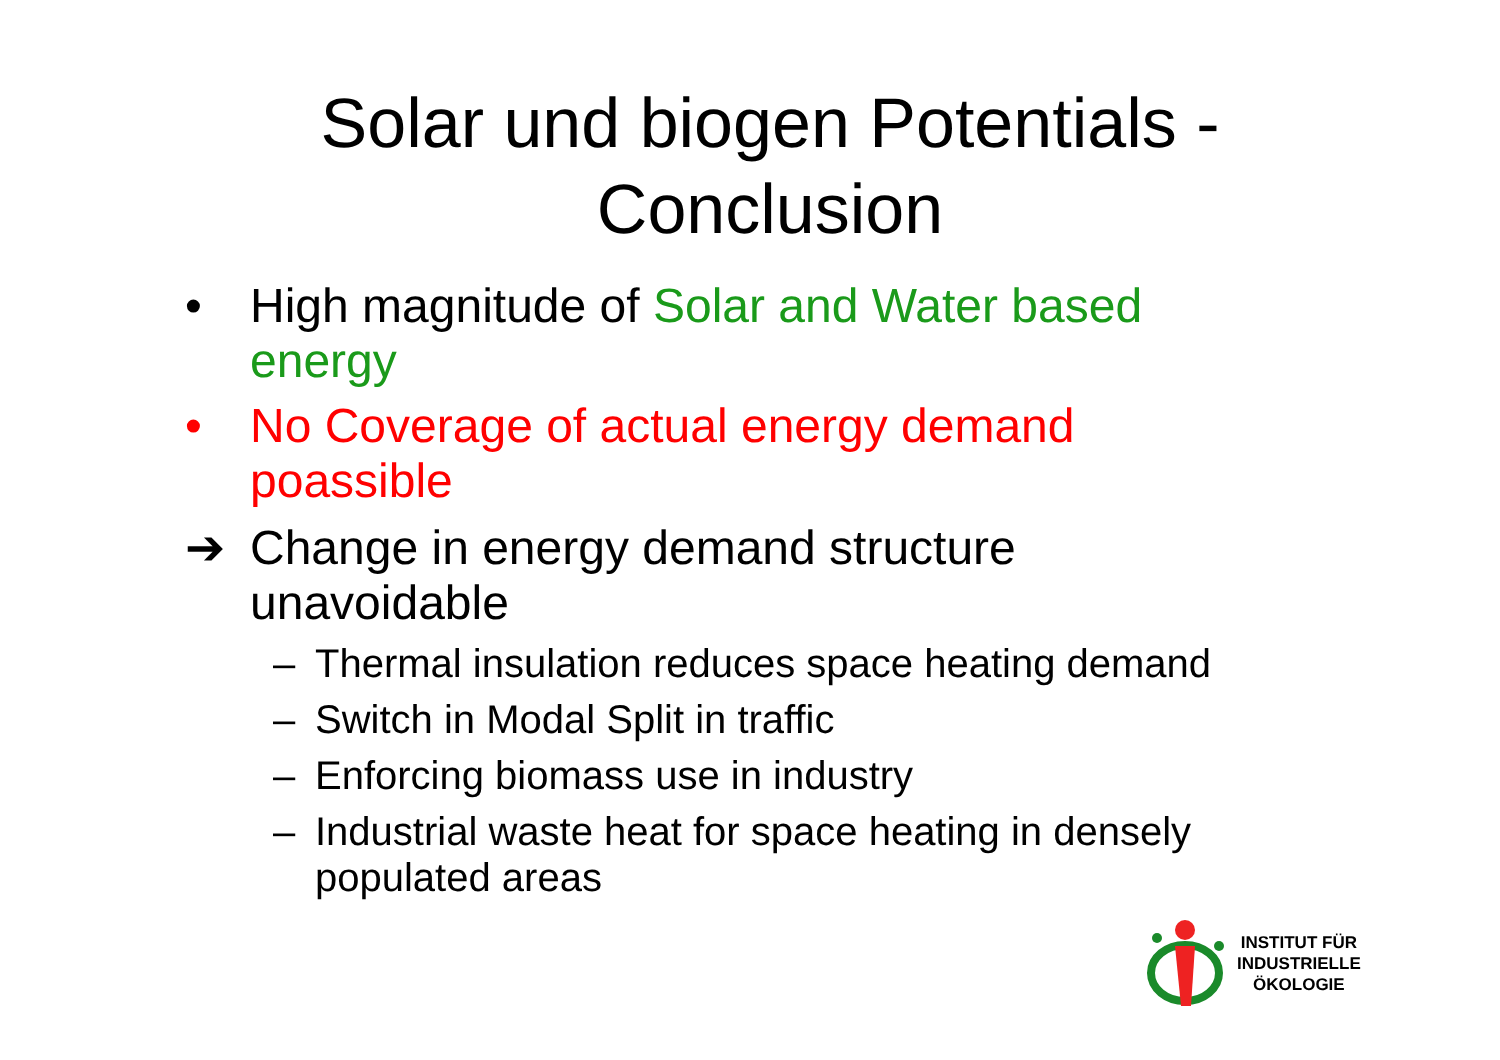Solar und biogen Potentials -
Conclusion
• High magnitude of Solar and Water based energy
• No Coverage of actual energy demand poassible
➔ Change in energy demand structure unavoidable
– Thermal insulation reduces space heating demand
– Switch in Modal Split in traffic
– Enforcing biomass use in industry
– Industrial waste heat for space heating in densely populated areas
INSTITUT FÜR
INDUSTRIELLE
ÖKOLOGIE